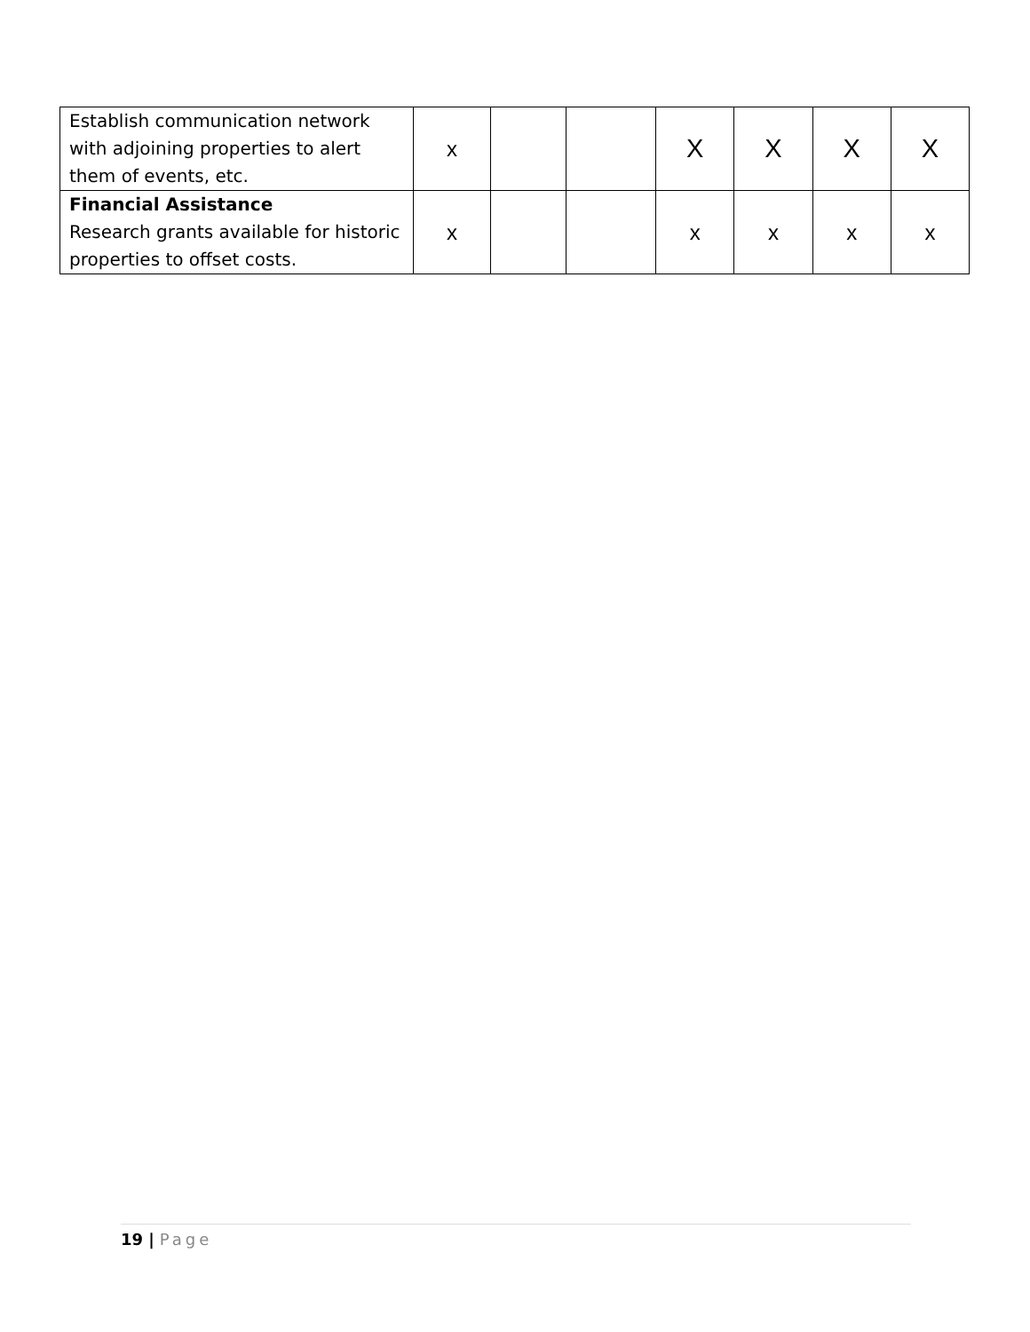| Establish communication network with adjoining properties to alert them of events, etc. | x | | | X | X | X | X |
| Financial Assistance Research grants available for historic properties to offset costs. | x | | | x | x | x | x |
19 | Page